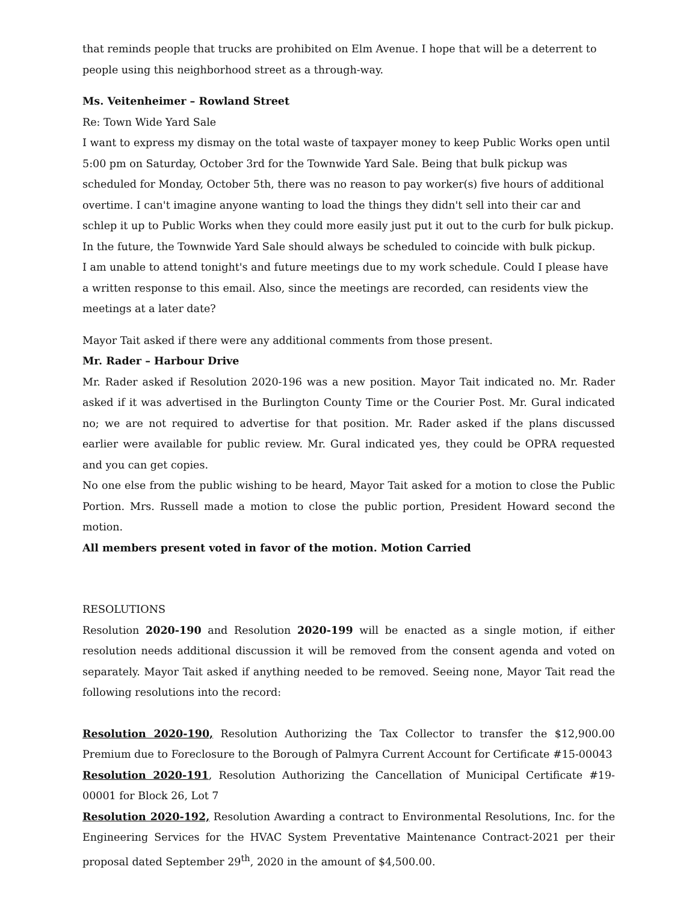that reminds people that trucks are prohibited on Elm Avenue. I hope that will be a deterrent to people using this neighborhood street as a through-way.
Ms. Veitenheimer – Rowland Street
Re: Town Wide Yard Sale
I want to express my dismay on the total waste of taxpayer money to keep Public Works open until 5:00 pm on Saturday, October 3rd for the Townwide Yard Sale. Being that bulk pickup was scheduled for Monday, October 5th, there was no reason to pay worker(s) five hours of additional overtime. I can't imagine anyone wanting to load the things they didn't sell into their car and schlep it up to Public Works when they could more easily just put it out to the curb for bulk pickup. In the future, the Townwide Yard Sale should always be scheduled to coincide with bulk pickup.
I am unable to attend tonight's and future meetings due to my work schedule. Could I please have a written response to this email. Also, since the meetings are recorded, can residents view the meetings at a later date?
Mayor Tait asked if there were any additional comments from those present.
Mr. Rader – Harbour Drive
Mr. Rader asked if Resolution 2020-196 was a new position. Mayor Tait indicated no. Mr. Rader asked if it was advertised in the Burlington County Time or the Courier Post. Mr. Gural indicated no; we are not required to advertise for that position. Mr. Rader asked if the plans discussed earlier were available for public review. Mr. Gural indicated yes, they could be OPRA requested and you can get copies.
No one else from the public wishing to be heard, Mayor Tait asked for a motion to close the Public Portion. Mrs. Russell made a motion to close the public portion, President Howard second the motion.
All members present voted in favor of the motion. Motion Carried
RESOLUTIONS
Resolution 2020-190 and Resolution 2020-199 will be enacted as a single motion, if either resolution needs additional discussion it will be removed from the consent agenda and voted on separately. Mayor Tait asked if anything needed to be removed. Seeing none, Mayor Tait read the following resolutions into the record:
Resolution 2020-190, Resolution Authorizing the Tax Collector to transfer the $12,900.00 Premium due to Foreclosure to the Borough of Palmyra Current Account for Certificate #15-00043
Resolution 2020-191, Resolution Authorizing the Cancellation of Municipal Certificate #19-00001 for Block 26, Lot 7
Resolution 2020-192, Resolution Awarding a contract to Environmental Resolutions, Inc. for the Engineering Services for the HVAC System Preventative Maintenance Contract-2021 per their proposal dated September 29<sup>th</sup>, 2020 in the amount of $4,500.00.